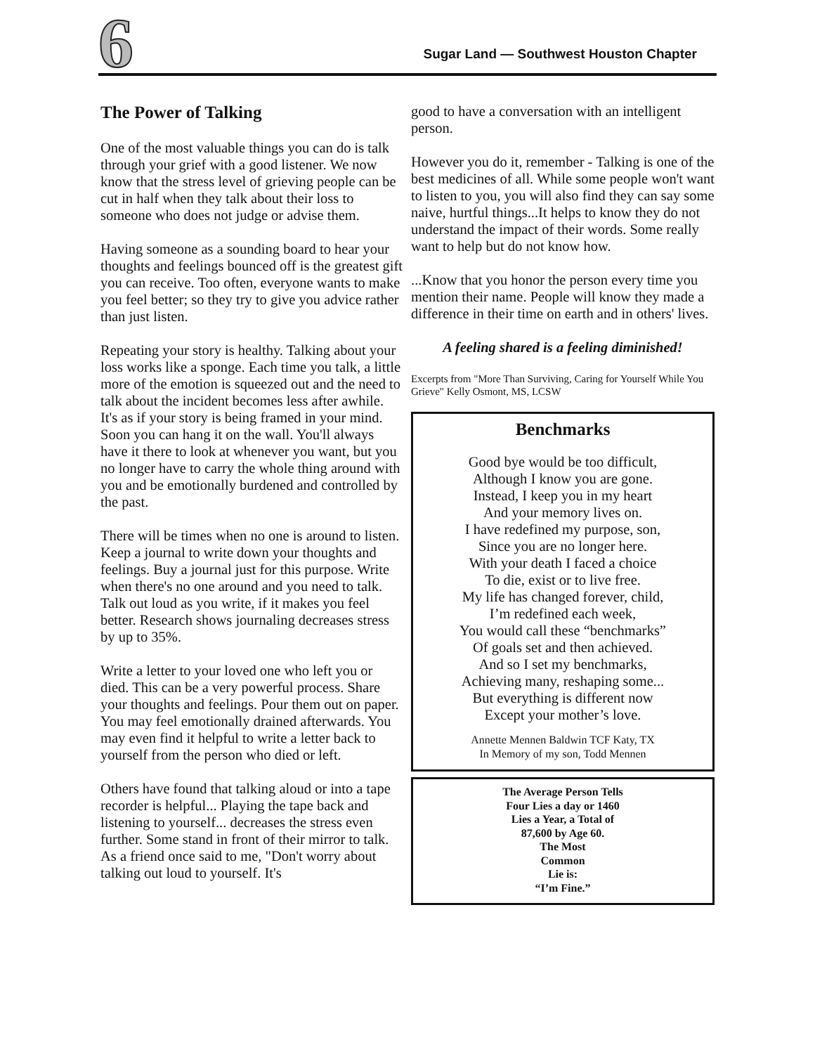6
Sugar Land — Southwest Houston Chapter
The Power of Talking
One of the most valuable things you can do is talk through your grief with a good listener. We now know that the stress level of grieving people can be cut in half when they talk about their loss to someone who does not judge or advise them.
Having someone as a sounding board to hear your thoughts and feelings bounced off is the greatest gift you can receive. Too often, everyone wants to make you feel better; so they try to give you advice rather than just listen.
Repeating your story is healthy. Talking about your loss works like a sponge. Each time you talk, a little more of the emotion is squeezed out and the need to talk about the incident becomes less after awhile. It's as if your story is being framed in your mind. Soon you can hang it on the wall. You'll always have it there to look at whenever you want, but you no longer have to carry the whole thing around with you and be emotionally burdened and controlled by the past.
There will be times when no one is around to listen. Keep a journal to write down your thoughts and feelings. Buy a journal just for this purpose. Write when there's no one around and you need to talk. Talk out loud as you write, if it makes you feel better. Research shows journaling decreases stress by up to 35%.
Write a letter to your loved one who left you or died. This can be a very powerful process. Share your thoughts and feelings. Pour them out on paper. You may feel emotionally drained afterwards. You may even find it helpful to write a letter back to yourself from the person who died or left.
Others have found that talking aloud or into a tape recorder is helpful... Playing the tape back and listening to yourself... decreases the stress even further. Some stand in front of their mirror to talk. As a friend once said to me, "Don't worry about talking out loud to yourself. It's
good to have a conversation with an intelligent person.
However you do it, remember - Talking is one of the best medicines of all. While some people won't want to listen to you, you will also find they can say some naive, hurtful things...It helps to know they do not understand the impact of their words. Some really want to help but do not know how.
...Know that you honor the person every time you mention their name. People will know they made a difference in their time on earth and in others' lives.
A feeling shared is a feeling diminished!
Excerpts from "More Than Surviving, Caring for Yourself While You Grieve" Kelly Osmont, MS, LCSW
Benchmarks
Good bye would be too difficult,
Although I know you are gone.
Instead, I keep you in my heart
And your memory lives on.
I have redefined my purpose, son,
Since you are no longer here.
With your death I faced a choice
To die, exist or to live free.
My life has changed forever, child,
I’m redefined each week,
You would call these “benchmarks”
Of goals set and then achieved.
And so I set my benchmarks,
Achieving many, reshaping some...
But everything is different now
Except your mother’s love.
Annette Mennen Baldwin TCF Katy, TX
In Memory of my son, Todd Mennen
The Average Person Tells
Four Lies a day or 1460
Lies a Year, a Total of
87,600 by Age 60.
The Most
Common
Lie is:
“I’m Fine.”